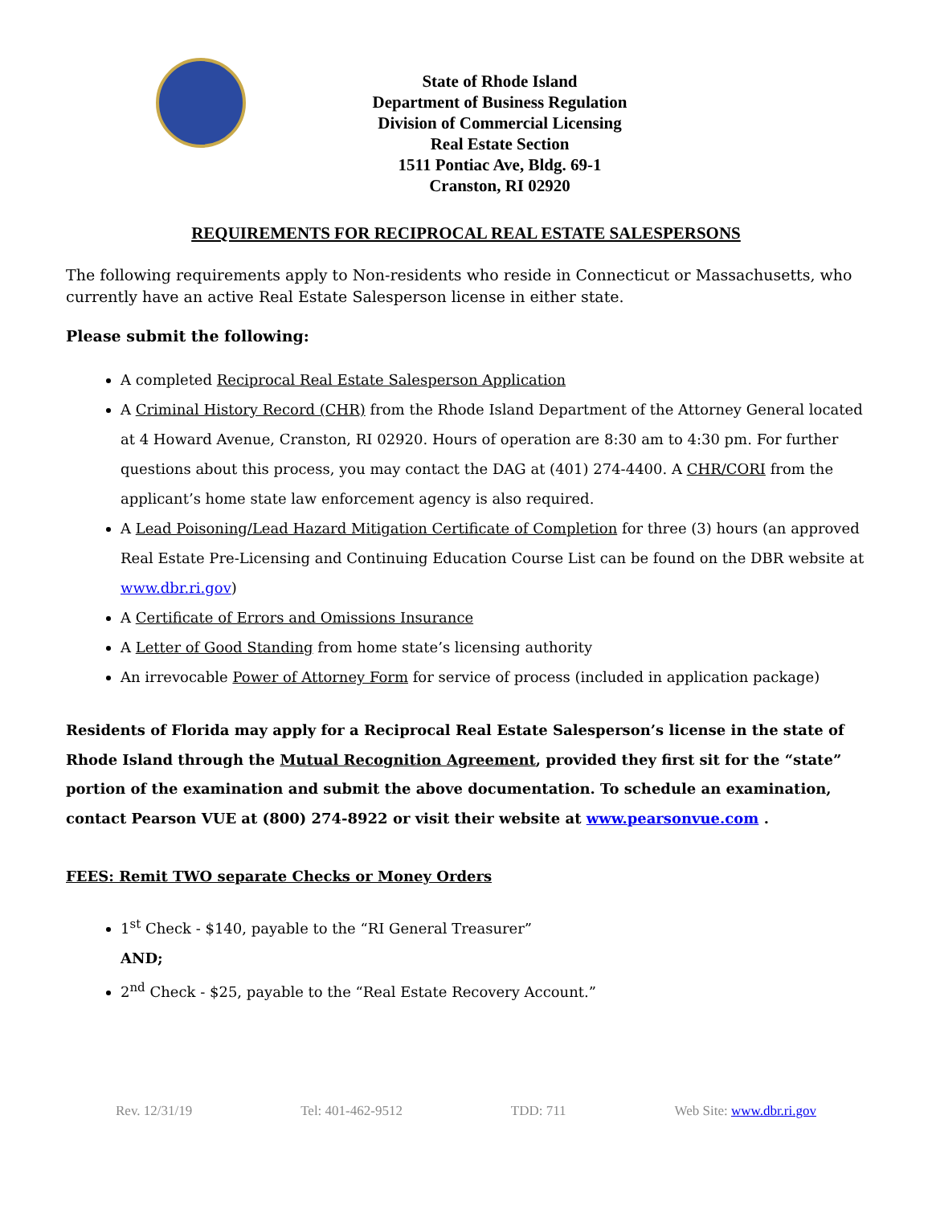State of Rhode Island
Department of Business Regulation
Division of Commercial Licensing
Real Estate Section
1511 Pontiac Ave, Bldg. 69-1
Cranston, RI 02920
REQUIREMENTS FOR RECIPROCAL REAL ESTATE SALESPERSONS
The following requirements apply to Non-residents who reside in Connecticut or Massachusetts, who currently have an active Real Estate Salesperson license in either state.
Please submit the following:
A completed Reciprocal Real Estate Salesperson Application
A Criminal History Record (CHR) from the Rhode Island Department of the Attorney General located at 4 Howard Avenue, Cranston, RI 02920. Hours of operation are 8:30 am to 4:30 pm. For further questions about this process, you may contact the DAG at (401) 274-4400. A CHR/CORI from the applicant’s home state law enforcement agency is also required.
A Lead Poisoning/Lead Hazard Mitigation Certificate of Completion for three (3) hours (an approved Real Estate Pre-Licensing and Continuing Education Course List can be found on the DBR website at www.dbr.ri.gov)
A Certificate of Errors and Omissions Insurance
A Letter of Good Standing from home state’s licensing authority
An irrevocable Power of Attorney Form for service of process (included in application package)
Residents of Florida may apply for a Reciprocal Real Estate Salesperson’s license in the state of Rhode Island through the Mutual Recognition Agreement, provided they first sit for the “state” portion of the examination and submit the above documentation. To schedule an examination, contact Pearson VUE at (800) 274-8922 or visit their website at www.pearsonvue.com .
FEES: Remit TWO separate Checks or Money Orders
1<sup>st</sup> Check - $140, payable to the “RI General Treasurer”
AND;
2<sup>nd</sup> Check - $25, payable to the “Real Estate Recovery Account.”
Rev. 12/31/19 Tel: 401-462-9512 TDD: 711 Web Site: www.dbr.ri.gov